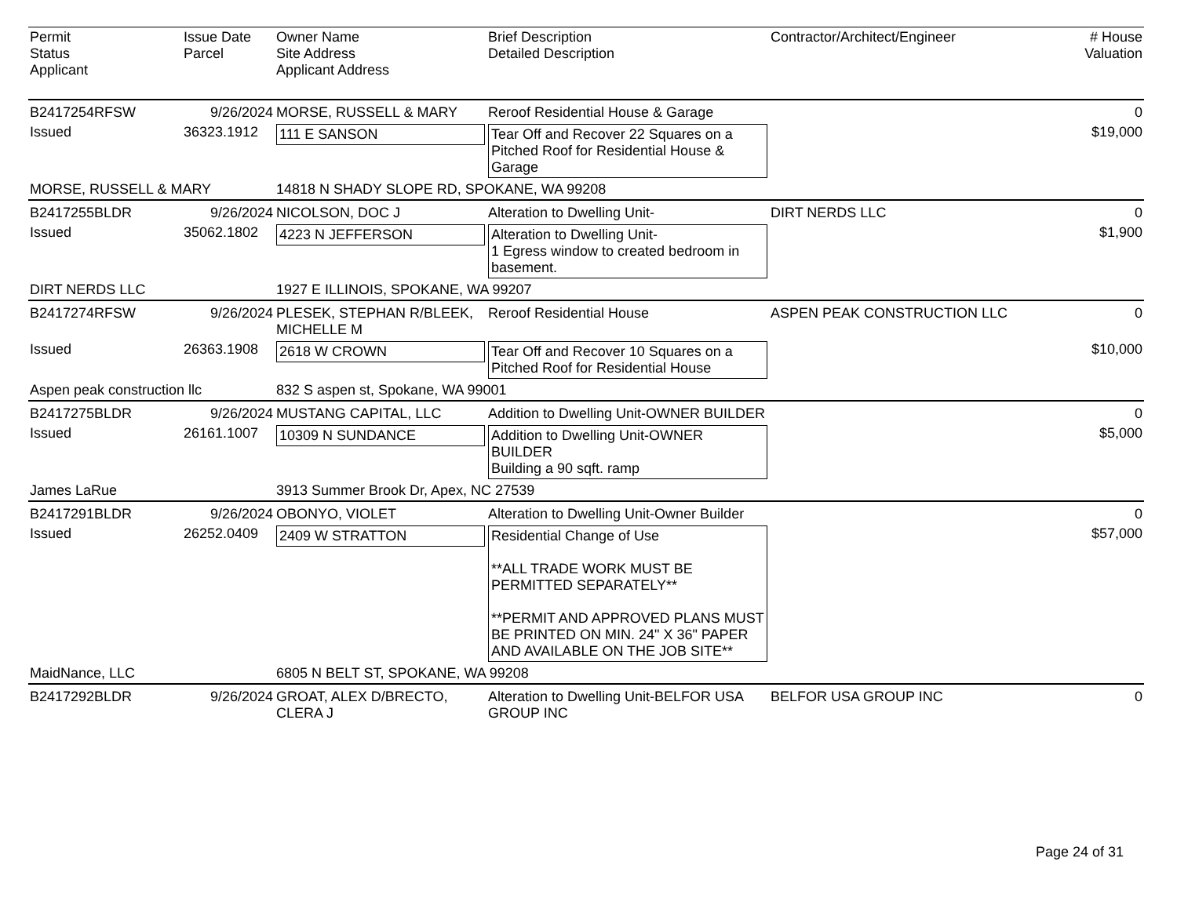| Permit Status Applicant | Issue Date Parcel | Owner Name Site Address Applicant Address | Brief Description Detailed Description | Contractor/Architect/Engineer | # House Valuation |
| --- | --- | --- | --- | --- | --- |
| B2417254RFSW | 9/26/2024 | MORSE, RUSSELL & MARY | Reroof Residential House & Garage | | 0 |
| Issued | 36323.1912 | 111 E SANSON | Tear Off and Recover 22 Squares on a Pitched Roof for Residential House & Garage | | $19,000 |
| MORSE, RUSSELL & MARY | | 14818 N SHADY SLOPE RD, SPOKANE, WA 99208 | | | |
| B2417255BLDR | 9/26/2024 | NICOLSON, DOC J | Alteration to Dwelling Unit- | DIRT NERDS LLC | 0 |
| Issued | 35062.1802 | 4223 N JEFFERSON | Alteration to Dwelling Unit- 1 Egress window to created bedroom in basement. | | $1,900 |
| DIRT NERDS LLC | | 1927 E ILLINOIS, SPOKANE, WA 99207 | | | |
| B2417274RFSW | 9/26/2024 | PLESEK, STEPHAN R/BLEEK, MICHELLE M | Reroof Residential House | ASPEN PEAK CONSTRUCTION LLC | 0 |
| Issued | 26363.1908 | 2618 W CROWN | Tear Off and Recover 10 Squares on a Pitched Roof for Residential House | | $10,000 |
| Aspen peak construction llc | | 832 S aspen st, Spokane, WA 99001 | | | |
| B2417275BLDR | 9/26/2024 | MUSTANG CAPITAL, LLC | Addition to Dwelling Unit-OWNER BUILDER | | 0 |
| Issued | 26161.1007 | 10309 N SUNDANCE | Addition to Dwelling Unit-OWNER BUILDER Building a 90 sqft. ramp | | $5,000 |
| James LaRue | | 3913 Summer Brook Dr, Apex, NC 27539 | | | |
| B2417291BLDR | 9/26/2024 | OBONYO, VIOLET | Alteration to Dwelling Unit-Owner Builder | | 0 |
| Issued | 26252.0409 | 2409 W STRATTON | Residential Change of Use **ALL TRADE WORK MUST BE PERMITTED SEPARATELY** **PERMIT AND APPROVED PLANS MUST BE PRINTED ON MIN. 24" X 36" PAPER AND AVAILABLE ON THE JOB SITE** | | $57,000 |
| MaidNance, LLC | | 6805 N BELT ST, SPOKANE, WA 99208 | | | |
| B2417292BLDR | 9/26/2024 | GROAT, ALEX D/BRECTO, CLERA J | Alteration to Dwelling Unit-BELFOR USA GROUP INC | BELFOR USA GROUP INC | 0 |
Page 24 of 31